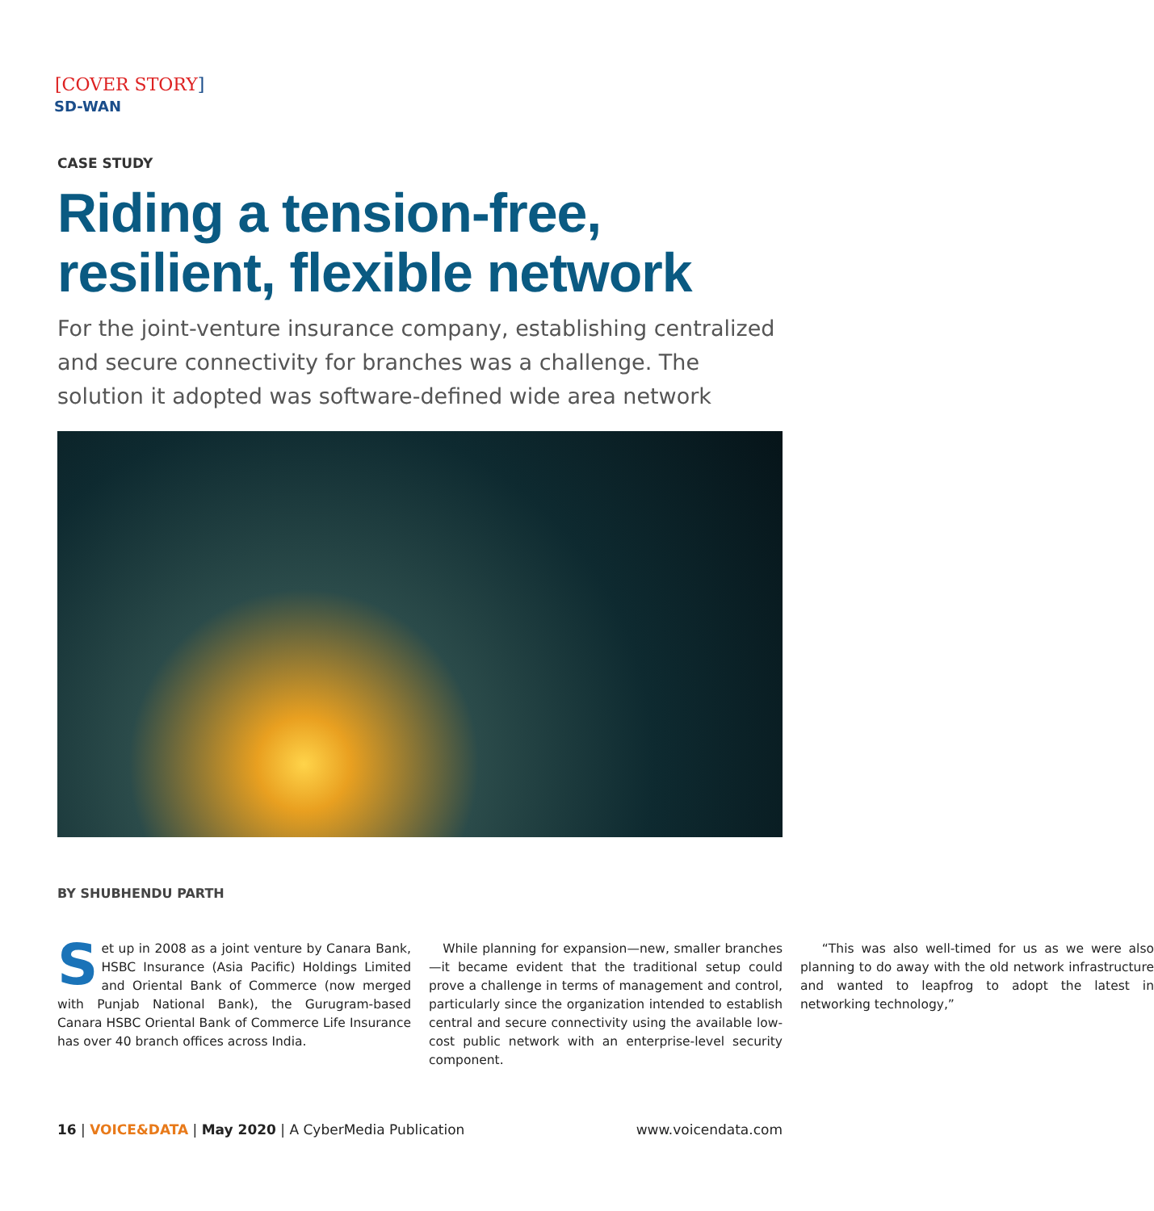[COVER STORY]
SD-WAN
CASE STUDY
Riding a tension-free, resilient, flexible network
For the joint-venture insurance company, establishing centralized and secure connectivity for branches was a challenge. The solution it adopted was software-defined wide area network
BY SHUBHENDU PARTH
Set up in 2008 as a joint venture by Canara Bank, HSBC Insurance (Asia Pacific) Holdings Limited and Oriental Bank of Commerce (now merged with Punjab National Bank), the Gurugram-based Canara HSBC Oriental Bank of Commerce Life Insurance has over 40 branch offices across India.
While planning for expansion—new, smaller branches—it became evident that the traditional setup could prove a challenge in terms of management and control, particularly since the organization intended to establish central and secure connectivity using the available low-cost public network with an enterprise-level security component.
“This was also well-timed for us as we were also planning to do away with the old network infrastructure and wanted to leapfrog to adopt the latest in networking technology,”
16 | VOICE&DATA | May 2020 | A CyberMedia Publication
www.voicendata.com